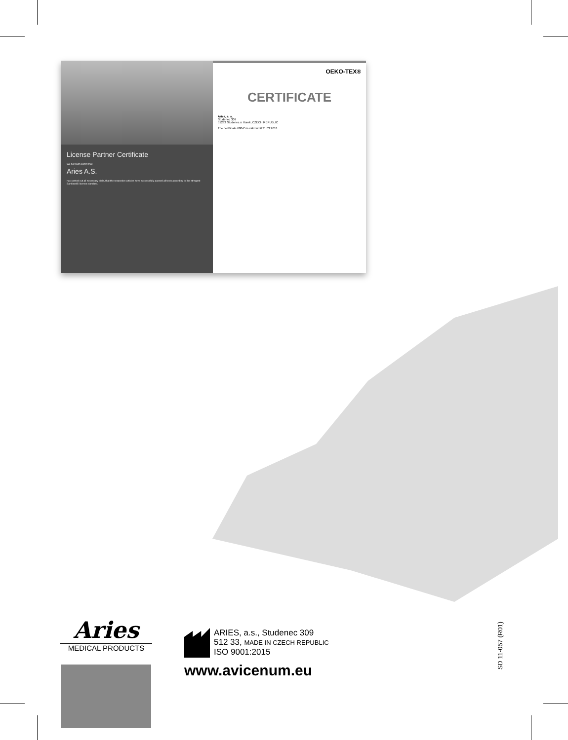License Partner Certificate
We herewith certify that
Aries A.S.
has carried out all necessary trials, that the respective articles have successfully passed all tests according to the stringent Sanitized® license standard.
OEKO-TEX®
CERTIFICATE
Aries, a. s.
Studenec 309
51233 Studenec u Horek, CZECH REPUBLIC
The certificate 60045 is valid until 31.03.2018
Aries
MEDICAL PRODUCTS
ARIES, a.s., Studenec 309
512 33, MADE IN CZECH REPUBLIC
ISO 9001:2015
www.avicenum.eu
SD 11-057 (R01)